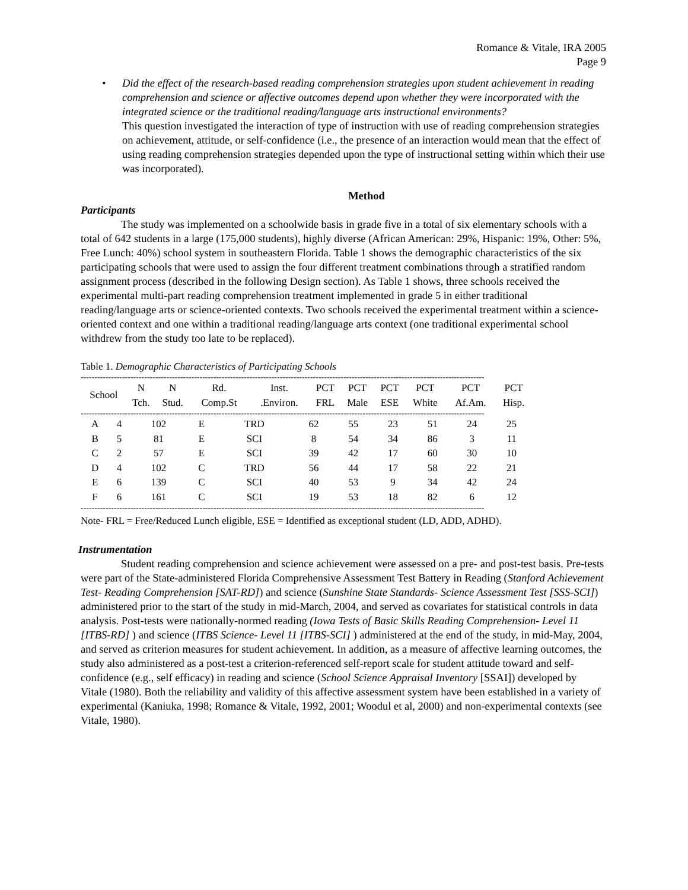Romance & Vitale, IRA 2005
Page 9
• Did the effect of the research-based reading comprehension strategies upon student achievement in reading comprehension and science or affective outcomes depend upon whether they were incorporated with the integrated science or the traditional reading/language arts instructional environments?
This question investigated the interaction of type of instruction with use of reading comprehension strategies on achievement, attitude, or self-confidence (i.e., the presence of an interaction would mean that the effect of using reading comprehension strategies depended upon the type of instructional setting within which their use was incorporated).
Method
Participants
The study was implemented on a schoolwide basis in grade five in a total of six elementary schools with a total of 642 students in a large (175,000 students), highly diverse (African American: 29%, Hispanic: 19%, Other: 5%, Free Lunch: 40%) school system in southeastern Florida. Table 1 shows the demographic characteristics of the six participating schools that were used to assign the four different treatment combinations through a stratified random assignment process (described in the following Design section). As Table 1 shows, three schools received the experimental multi-part reading comprehension treatment implemented in grade 5 in either traditional reading/language arts or science-oriented contexts. Two schools received the experimental treatment within a science-oriented context and one within a traditional reading/language arts context (one traditional experimental school withdrew from the study too late to be replaced).
Table 1. Demographic Characteristics of Participating Schools
--------------------------------------------------------------------------------------------------------------------------------------------------
| School | N Tch. | N Stud. | Rd. Comp.St | Inst. .Environ. | PCT FRL | PCT Male | PCT ESE | PCT White | PCT Af.Am. | PCT Hisp. |
| --- | --- | --- | --- | --- | --- | --- | --- | --- | --- | --- |
--------------------------------------------------------------------------------------------------------------------------------------------------
| A | 4 | 102 | E | TRD | 62 | 55 | 23 | 51 | 24 | 25 |
| B | 5 | 81 | E | SCI | 8 | 54 | 34 | 86 | 3 | 11 |
| C | 2 | 57 | E | SCI | 39 | 42 | 17 | 60 | 30 | 10 |
| D | 4 | 102 | C | TRD | 56 | 44 | 17 | 58 | 22 | 21 |
| E | 6 | 139 | C | SCI | 40 | 53 | 9 | 34 | 42 | 24 |
| F | 6 | 161 | C | SCI | 19 | 53 | 18 | 82 | 6 | 12 |
--------------------------------------------------------------------------------------------------------------------------------------------------
Note- FRL = Free/Reduced Lunch eligible, ESE = Identified as exceptional student (LD, ADD, ADHD).
Instrumentation
Student reading comprehension and science achievement were assessed on a pre- and post-test basis. Pre-tests were part of the State-administered Florida Comprehensive Assessment Test Battery in Reading (Stanford Achievement Test- Reading Comprehension [SAT-RD]) and science (Sunshine State Standards- Science Assessment Test [SSS-SCI]) administered prior to the start of the study in mid-March, 2004, and served as covariates for statistical controls in data analysis. Post-tests were nationally-normed reading (Iowa Tests of Basic Skills Reading Comprehension- Level 11 [ITBS-RD] ) and science (ITBS Science- Level 11 [ITBS-SCI] ) administered at the end of the study, in mid-May, 2004, and served as criterion measures for student achievement. In addition, as a measure of affective learning outcomes, the study also administered as a post-test a criterion-referenced self-report scale for student attitude toward and self-confidence (e.g., self efficacy) in reading and science (School Science Appraisal Inventory [SSAI]) developed by Vitale (1980). Both the reliability and validity of this affective assessment system have been established in a variety of experimental (Kaniuka, 1998; Romance & Vitale, 1992, 2001; Woodul et al, 2000) and non-experimental contexts (see Vitale, 1980).